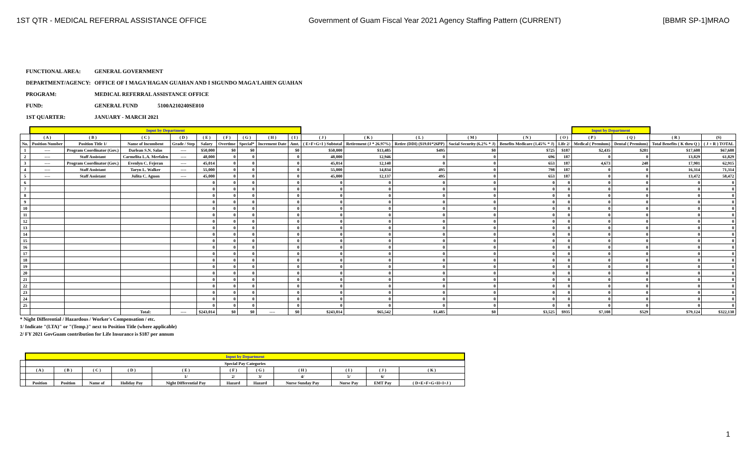1ST QTR - MEDICAL REFERRAL ASSISTANCE OFFICE Government of Guam Fiscal Year 2021 Agency Staffing Pattern (CURRENT) [BBMR SP-1]MRAO
FUNCTIONAL AREA: GENERAL GOVERNMENT
DEPARTMENT/AGENCY: OFFICE OF I MAGA'HAGAN GUAHAN AND I SIGUNDO MAGA'LAHEN GUAHAN
PROGRAM: MEDICAL REFERRAL ASSISTANCE OFFICE
FUND: GENERAL FUND 5100A210240SE010
1ST QUARTER: JANUARY - MARCH 2021
| | Input by Department | | | | | | | | | | | | | | | Input by Department | | | |
| --- | --- | --- | --- | --- | --- | --- | --- | --- | --- | --- | --- | --- | --- | --- | --- | --- | --- | --- | --- |
| | ( A ) | ( B ) | ( C ) | ( D ) | ( E ) | ( F ) | ( G ) | ( H ) | ( I ) | ( J ) | ( K ) | ( L ) | ( M ) | ( N ) | ( O ) | ( P ) | ( Q ) | ( R ) | (S) |
| No. | Position Number | Position Title 1/ | Name of Incumbent | Grade / Step | Salary | Overtime | Special* | Increment Date | Amt. | ( E+F+G+I ) Subtotal | Retirement (J * 26.97%) | Retire (DDI) ($19.01*26PP) | Social Security (6.2% * J) | Benefits Medicare (1.45% * J) | Life 2/ | Medical ( Premium) | Dental ( Premium) | Total Benefits ( K thru Q ) | ( J + R ) TOTAL |
| 1 | ---- | Program Coordinator (Gov.) | Darlean S.N. Salas | ---- | $50,000 | $0 | $0 | | $0 | $50,000 | $13,485 | $495 | $0 | $725 | $187 | $2,435 | $281 | $17,608 | $67,608 |
| 2 | ---- | Staff Assistant | Carmelita L.A. Merfalen | ---- | 48,000 | 0 | 0 | | 0 | 48,000 | 12,946 | 0 | 0 | 696 | 187 | 0 | 0 | 13,829 | 61,829 |
| 3 | ---- | Program Coordinator (Gov.) | Evenlyn C. Fejeran | ---- | 45,014 | 0 | 0 | | 0 | 45,014 | 12,140 | 0 | 0 | 653 | 187 | 4,673 | 248 | 17,901 | 62,915 |
| 4 | ---- | Staff Assistant | Taryn L. Walker | ---- | 55,000 | 0 | 0 | | 0 | 55,000 | 14,834 | 495 | 0 | 798 | 187 | 0 | 0 | 16,314 | 71,314 |
| 5 | ---- | Staff Assistant | Julita C. Aguon | ---- | 45,000 | 0 | 0 | | 0 | 45,000 | 12,137 | 495 | 0 | 653 | 187 | 0 | 0 | 13,472 | 58,472 |
| 6 | | | | | 0 | 0 | 0 | | 0 | 0 | 0 | 0 | 0 | 0 | 0 | 0 | 0 | 0 | 0 |
| 7 | | | | | 0 | 0 | 0 | | 0 | 0 | 0 | 0 | 0 | 0 | 0 | 0 | 0 | 0 | 0 |
| 8 | | | | | 0 | 0 | 0 | | 0 | 0 | 0 | 0 | 0 | 0 | 0 | 0 | 0 | 0 | 0 |
| 9 | | | | | 0 | 0 | 0 | | 0 | 0 | 0 | 0 | 0 | 0 | 0 | 0 | 0 | 0 | 0 |
| 10 | | | | | 0 | 0 | 0 | | 0 | 0 | 0 | 0 | 0 | 0 | 0 | 0 | 0 | 0 | 0 |
| 11 | | | | | 0 | 0 | 0 | | 0 | 0 | 0 | 0 | 0 | 0 | 0 | 0 | 0 | 0 | 0 |
| 12 | | | | | 0 | 0 | 0 | | 0 | 0 | 0 | 0 | 0 | 0 | 0 | 0 | 0 | 0 | 0 |
| 13 | | | | | 0 | 0 | 0 | | 0 | 0 | 0 | 0 | 0 | 0 | 0 | 0 | 0 | 0 | 0 |
| 14 | | | | | 0 | 0 | 0 | | 0 | 0 | 0 | 0 | 0 | 0 | 0 | 0 | 0 | 0 | 0 |
| 15 | | | | | 0 | 0 | 0 | | 0 | 0 | 0 | 0 | 0 | 0 | 0 | 0 | 0 | 0 | 0 |
| 16 | | | | | 0 | 0 | 0 | | 0 | 0 | 0 | 0 | 0 | 0 | 0 | 0 | 0 | 0 | 0 |
| 17 | | | | | 0 | 0 | 0 | | 0 | 0 | 0 | 0 | 0 | 0 | 0 | 0 | 0 | 0 | 0 |
| 18 | | | | | 0 | 0 | 0 | | 0 | 0 | 0 | 0 | 0 | 0 | 0 | 0 | 0 | 0 | 0 |
| 19 | | | | | 0 | 0 | 0 | | 0 | 0 | 0 | 0 | 0 | 0 | 0 | 0 | 0 | 0 | 0 |
| 20 | | | | | 0 | 0 | 0 | | 0 | 0 | 0 | 0 | 0 | 0 | 0 | 0 | 0 | 0 | 0 |
| 21 | | | | | 0 | 0 | 0 | | 0 | 0 | 0 | 0 | 0 | 0 | 0 | 0 | 0 | 0 | 0 |
| 22 | | | | | 0 | 0 | 0 | | 0 | 0 | 0 | 0 | 0 | 0 | 0 | 0 | 0 | 0 | 0 |
| 23 | | | | | 0 | 0 | 0 | | 0 | 0 | 0 | 0 | 0 | 0 | 0 | 0 | 0 | 0 | 0 |
| 24 | | | | | 0 | 0 | 0 | | 0 | 0 | 0 | 0 | 0 | 0 | 0 | 0 | 0 | 0 | 0 |
| 25 | | | | | 0 | 0 | 0 | | 0 | 0 | 0 | 0 | 0 | 0 | 0 | 0 | 0 | 0 | 0 |
| | | | Total: | ---- | $243,014 | $0 | $0 | ---- | $0 | $243,014 | $65,542 | $1,485 | $0 | $3,525 | $935 | $7,108 | $529 | $79,124 | $322,138 |
* Night Differential / Hazardous / Worker's Compensation / etc.
1/ Indicate "(LTA)" or "(Temp.)" next to Position Title (where applicable)
2/ FY 2021 GovGuam contribution for Life Insurance is $187 per annum
| | Input by Department | | | | | | | | | | |
| --- | --- | --- | --- | --- | --- | --- | --- | --- | --- | --- | --- |
| | Special Pay Categories | | | | | | | | | | |
| | ( A ) | ( B ) | ( C ) | ( D ) | ( E ) | ( F ) | ( G ) | ( H ) | ( I ) | ( J ) | ( K ) |
| | | | | | 1/ | 2/ | 3/ | 4/ | 5/ | 6/ | |
| | Position | Position | Name of | Holiday Pay | Night Differential Pay | Hazard | Hazard | Nurse Sunday Pay | Nurse Pay | EMT Pay | ( D+E+F+G+H+I+J ) |
1